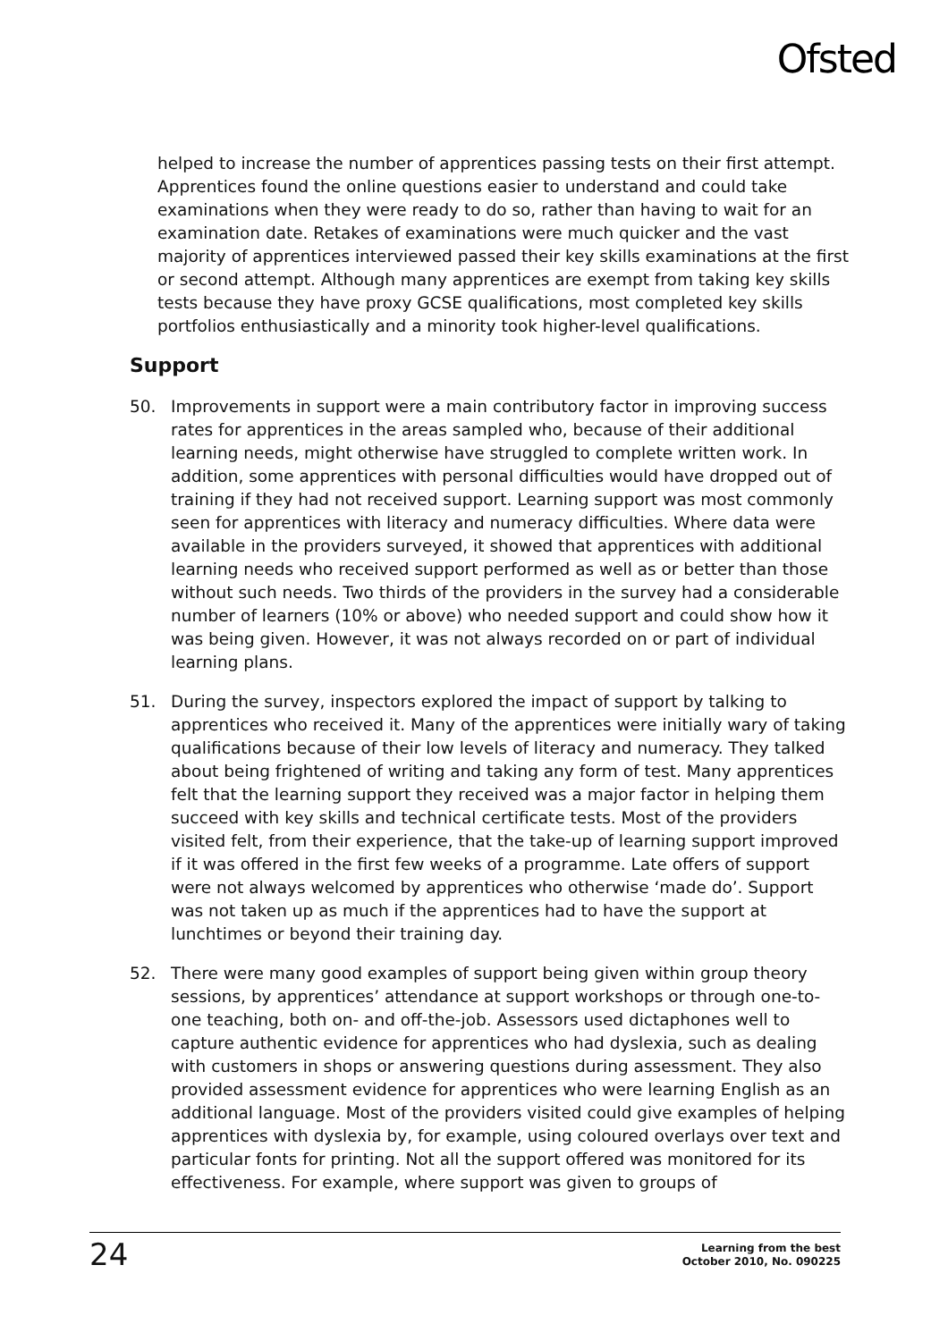Ofsted
helped to increase the number of apprentices passing tests on their first attempt. Apprentices found the online questions easier to understand and could take examinations when they were ready to do so, rather than having to wait for an examination date. Retakes of examinations were much quicker and the vast majority of apprentices interviewed passed their key skills examinations at the first or second attempt. Although many apprentices are exempt from taking key skills tests because they have proxy GCSE qualifications, most completed key skills portfolios enthusiastically and a minority took higher-level qualifications.
Support
50. Improvements in support were a main contributory factor in improving success rates for apprentices in the areas sampled who, because of their additional learning needs, might otherwise have struggled to complete written work. In addition, some apprentices with personal difficulties would have dropped out of training if they had not received support. Learning support was most commonly seen for apprentices with literacy and numeracy difficulties. Where data were available in the providers surveyed, it showed that apprentices with additional learning needs who received support performed as well as or better than those without such needs. Two thirds of the providers in the survey had a considerable number of learners (10% or above) who needed support and could show how it was being given. However, it was not always recorded on or part of individual learning plans.
51. During the survey, inspectors explored the impact of support by talking to apprentices who received it. Many of the apprentices were initially wary of taking qualifications because of their low levels of literacy and numeracy. They talked about being frightened of writing and taking any form of test. Many apprentices felt that the learning support they received was a major factor in helping them succeed with key skills and technical certificate tests. Most of the providers visited felt, from their experience, that the take-up of learning support improved if it was offered in the first few weeks of a programme. Late offers of support were not always welcomed by apprentices who otherwise ‘made do’. Support was not taken up as much if the apprentices had to have the support at lunchtimes or beyond their training day.
52. There were many good examples of support being given within group theory sessions, by apprentices’ attendance at support workshops or through one-to-one teaching, both on- and off-the-job. Assessors used dictaphones well to capture authentic evidence for apprentices who had dyslexia, such as dealing with customers in shops or answering questions during assessment. They also provided assessment evidence for apprentices who were learning English as an additional language. Most of the providers visited could give examples of helping apprentices with dyslexia by, for example, using coloured overlays over text and particular fonts for printing. Not all the support offered was monitored for its effectiveness. For example, where support was given to groups of
24
Learning from the best
October 2010, No. 090225